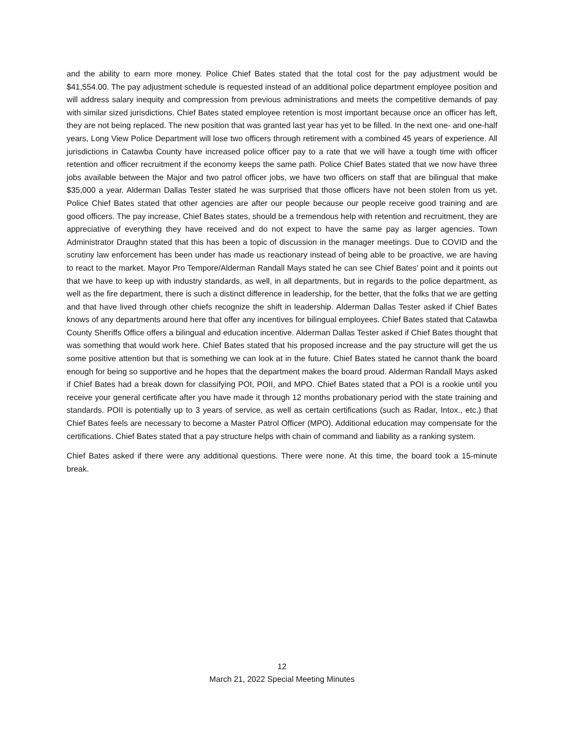and the ability to earn more money. Police Chief Bates stated that the total cost for the pay adjustment would be $41,554.00. The pay adjustment schedule is requested instead of an additional police department employee position and will address salary inequity and compression from previous administrations and meets the competitive demands of pay with similar sized jurisdictions. Chief Bates stated employee retention is most important because once an officer has left, they are not being replaced. The new position that was granted last year has yet to be filled. In the next one- and one-half years, Long View Police Department will lose two officers through retirement with a combined 45 years of experience. All jurisdictions in Catawba County have increased police officer pay to a rate that we will have a tough time with officer retention and officer recruitment if the economy keeps the same path. Police Chief Bates stated that we now have three jobs available between the Major and two patrol officer jobs, we have two officers on staff that are bilingual that make $35,000 a year. Alderman Dallas Tester stated he was surprised that those officers have not been stolen from us yet. Police Chief Bates stated that other agencies are after our people because our people receive good training and are good officers. The pay increase, Chief Bates states, should be a tremendous help with retention and recruitment, they are appreciative of everything they have received and do not expect to have the same pay as larger agencies. Town Administrator Draughn stated that this has been a topic of discussion in the manager meetings. Due to COVID and the scrutiny law enforcement has been under has made us reactionary instead of being able to be proactive, we are having to react to the market. Mayor Pro Tempore/Alderman Randall Mays stated he can see Chief Bates’ point and it points out that we have to keep up with industry standards, as well, in all departments, but in regards to the police department, as well as the fire department, there is such a distinct difference in leadership, for the better, that the folks that we are getting and that have lived through other chiefs recognize the shift in leadership. Alderman Dallas Tester asked if Chief Bates knows of any departments around here that offer any incentives for bilingual employees. Chief Bates stated that Catawba County Sheriffs Office offers a bilingual and education incentive. Alderman Dallas Tester asked if Chief Bates thought that was something that would work here. Chief Bates stated that his proposed increase and the pay structure will get the us some positive attention but that is something we can look at in the future. Chief Bates stated he cannot thank the board enough for being so supportive and he hopes that the department makes the board proud. Alderman Randall Mays asked if Chief Bates had a break down for classifying POI, POII, and MPO. Chief Bates stated that a POI is a rookie until you receive your general certificate after you have made it through 12 months probationary period with the state training and standards. POII is potentially up to 3 years of service, as well as certain certifications (such as Radar, Intox., etc.) that Chief Bates feels are necessary to become a Master Patrol Officer (MPO). Additional education may compensate for the certifications. Chief Bates stated that a pay structure helps with chain of command and liability as a ranking system.
Chief Bates asked if there were any additional questions. There were none. At this time, the board took a 15-minute break.
12
March 21, 2022 Special Meeting Minutes